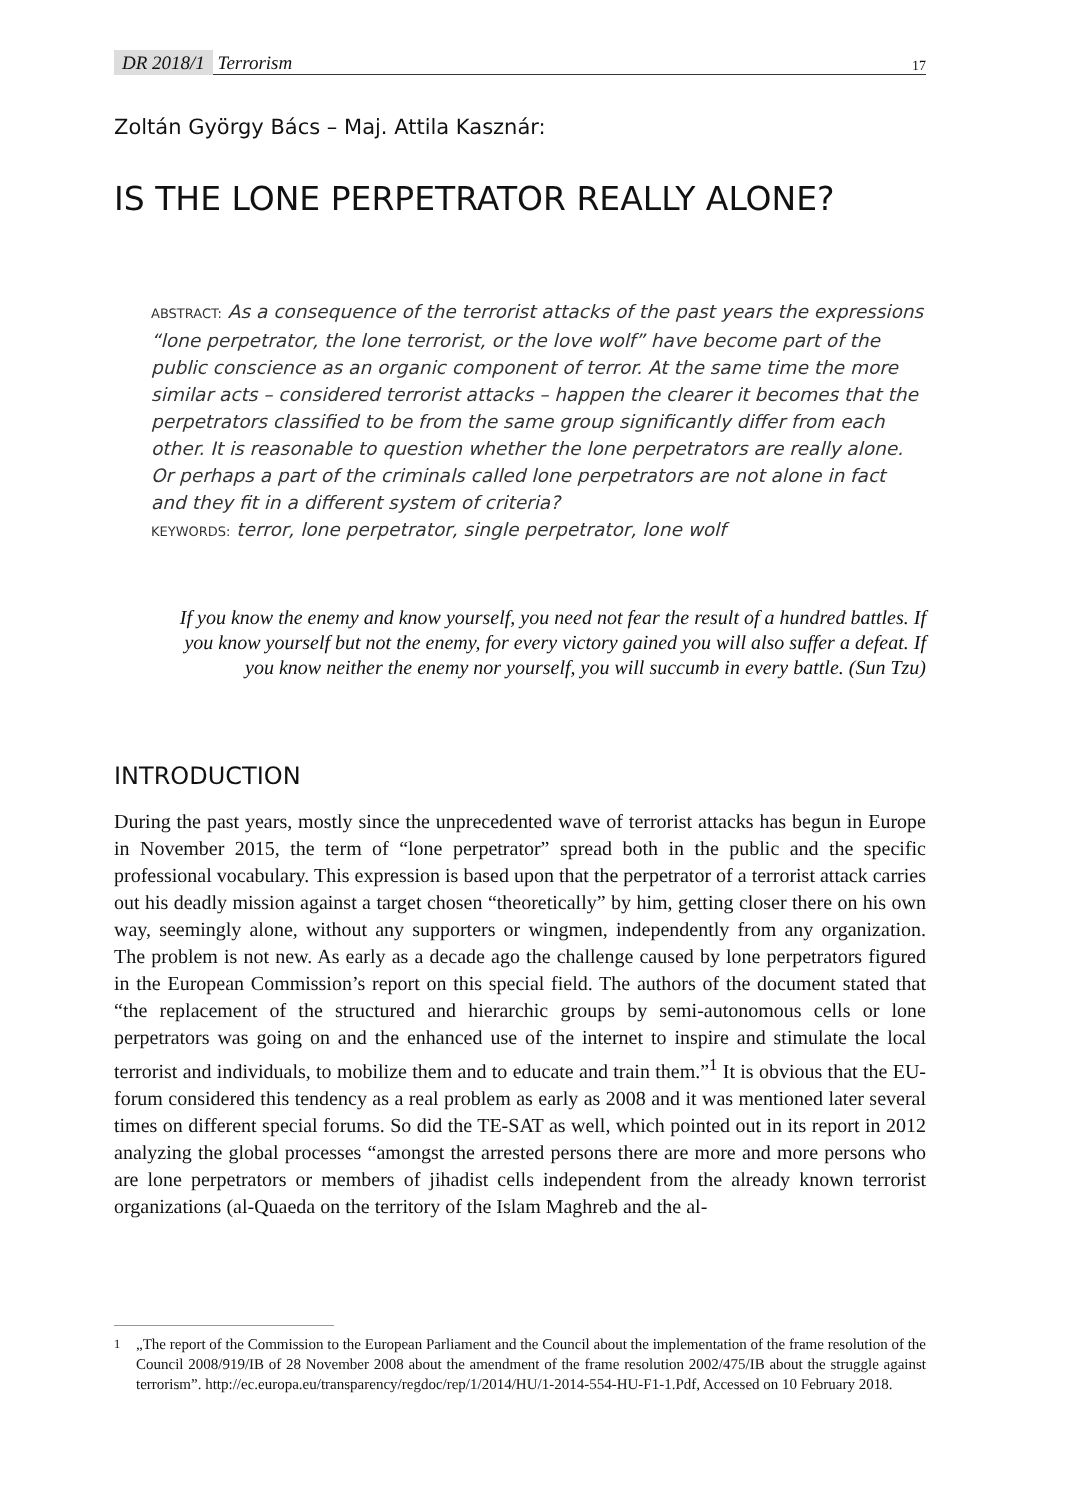DR 2018/1 Terrorism
17
Zoltán György Bács – Maj. Attila Kasznár:
IS THE LONE PERPETRATOR REALLY ALONE?
ABSTRACT: As a consequence of the terrorist attacks of the past years the expressions “lone perpetrator, the lone terrorist, or the love wolf” have become part of the public conscience as an organic component of terror. At the same time the more similar acts – considered terrorist attacks – happen the clearer it becomes that the perpetrators classified to be from the same group significantly differ from each other. It is reasonable to question whether the lone perpetrators are really alone. Or perhaps a part of the criminals called lone perpetrators are not alone in fact and they fit in a different system of criteria?
KEYWORDS: terror, lone perpetrator, single perpetrator, lone wolf
If you know the enemy and know yourself, you need not fear the result of a hundred battles. If you know yourself but not the enemy, for every victory gained you will also suffer a defeat. If you know neither the enemy nor yourself, you will succumb in every battle. (Sun Tzu)
INTRODUCTION
During the past years, mostly since the unprecedented wave of terrorist attacks has begun in Europe in November 2015, the term of “lone perpetrator” spread both in the public and the specific professional vocabulary. This expression is based upon that the perpetrator of a terrorist attack carries out his deadly mission against a target chosen “theoretically” by him, getting closer there on his own way, seemingly alone, without any supporters or wingmen, independently from any organization. The problem is not new. As early as a decade ago the challenge caused by lone perpetrators figured in the European Commission’s report on this special field. The authors of the document stated that “the replacement of the structured and hierarchic groups by semi-autonomous cells or lone perpetrators was going on and the enhanced use of the internet to inspire and stimulate the local terrorist and individuals, to mobilize them and to educate and train them.”<sup>1</sup> It is obvious that the EU-forum considered this tendency as a real problem as early as 2008 and it was mentioned later several times on different special forums. So did the TE-SAT as well, which pointed out in its report in 2012 analyzing the global processes “amongst the arrested persons there are more and more persons who are lone perpetrators or members of jihadist cells independent from the already known terrorist organizations (al-Quaeda on the territory of the Islam Maghreb and the al-
<sup>1</sup> „The report of the Commission to the European Parliament and the Council about the implementation of the frame resolution of the Council 2008/919/IB of 28 November 2008 about the amendment of the frame resolution 2002/475/IB about the struggle against terrorism”. http://ec.europa.eu/transparency/regdoc/rep/1/2014/HU/1-2014-554-HU-F1-1.Pdf, Accessed on 10 February 2018.